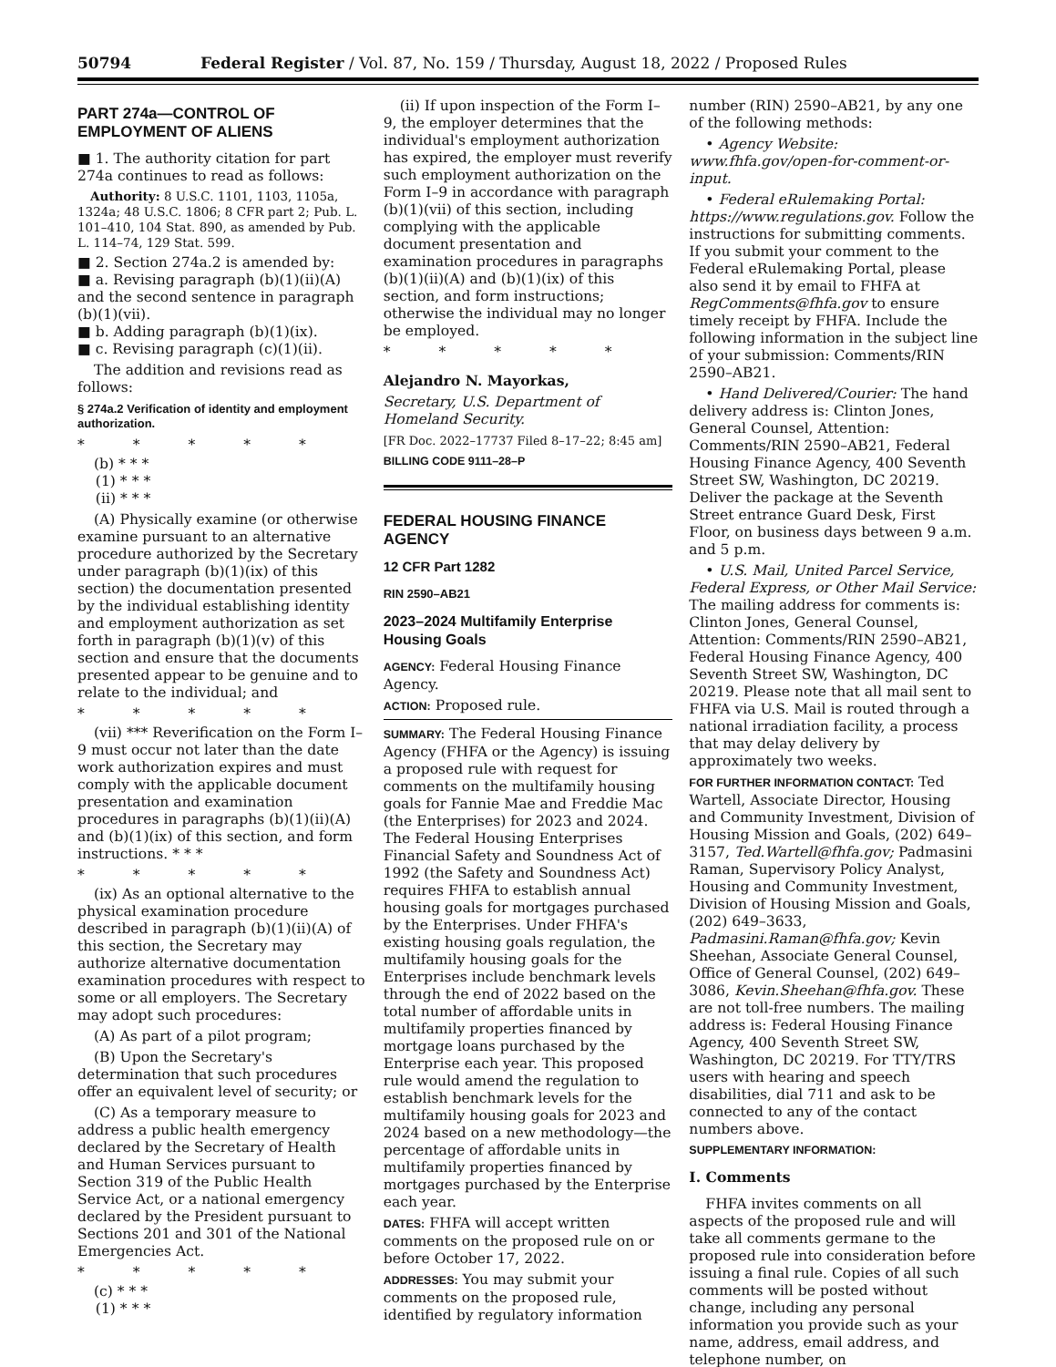50794 Federal Register / Vol. 87, No. 159 / Thursday, August 18, 2022 / Proposed Rules
PART 274a—CONTROL OF EMPLOYMENT OF ALIENS
■ 1. The authority citation for part 274a continues to read as follows:
Authority: 8 U.S.C. 1101, 1103, 1105a, 1324a; 48 U.S.C. 1806; 8 CFR part 2; Pub. L. 101–410, 104 Stat. 890, as amended by Pub. L. 114–74, 129 Stat. 599.
■ 2. Section 274a.2 is amended by:
■ a. Revising paragraph (b)(1)(ii)(A) and the second sentence in paragraph (b)(1)(vii).
■ b. Adding paragraph (b)(1)(ix).
■ c. Revising paragraph (c)(1)(ii).
The addition and revisions read as follows:
§ 274a.2 Verification of identity and employment authorization.
* * * * *
(b) * * *
(1) * * *
(ii) * * *
(A) Physically examine (or otherwise examine pursuant to an alternative procedure authorized by the Secretary under paragraph (b)(1)(ix) of this section) the documentation presented by the individual establishing identity and employment authorization as set forth in paragraph (b)(1)(v) of this section and ensure that the documents presented appear to be genuine and to relate to the individual; and
* * * * *
(vii) *** Reverification on the Form I–9 must occur not later than the date work authorization expires and must comply with the applicable document presentation and examination procedures in paragraphs (b)(1)(ii)(A) and (b)(1)(ix) of this section, and form instructions. * * *
* * * * *
(ix) As an optional alternative to the physical examination procedure described in paragraph (b)(1)(ii)(A) of this section, the Secretary may authorize alternative documentation examination procedures with respect to some or all employers. The Secretary may adopt such procedures:
(A) As part of a pilot program;
(B) Upon the Secretary's determination that such procedures offer an equivalent level of security; or
(C) As a temporary measure to address a public health emergency declared by the Secretary of Health and Human Services pursuant to Section 319 of the Public Health Service Act, or a national emergency declared by the President pursuant to Sections 201 and 301 of the National Emergencies Act.
* * * * *
(c) * * *
(1) * * *
(ii) If upon inspection of the Form I–9, the employer determines that the individual's employment authorization has expired, the employer must reverify such employment authorization on the Form I–9 in accordance with paragraph (b)(1)(vii) of this section, including complying with the applicable document presentation and examination procedures in paragraphs (b)(1)(ii)(A) and (b)(1)(ix) of this section, and form instructions; otherwise the individual may no longer be employed.
* * * * *
Alejandro N. Mayorkas,
Secretary, U.S. Department of Homeland Security.
[FR Doc. 2022–17737 Filed 8–17–22; 8:45 am]
BILLING CODE 9111–28–P
FEDERAL HOUSING FINANCE AGENCY
12 CFR Part 1282
RIN 2590–AB21
2023–2024 Multifamily Enterprise Housing Goals
AGENCY: Federal Housing Finance Agency.
ACTION: Proposed rule.
SUMMARY: The Federal Housing Finance Agency (FHFA or the Agency) is issuing a proposed rule with request for comments on the multifamily housing goals for Fannie Mae and Freddie Mac (the Enterprises) for 2023 and 2024. The Federal Housing Enterprises Financial Safety and Soundness Act of 1992 (the Safety and Soundness Act) requires FHFA to establish annual housing goals for mortgages purchased by the Enterprises. Under FHFA's existing housing goals regulation, the multifamily housing goals for the Enterprises include benchmark levels through the end of 2022 based on the total number of affordable units in multifamily properties financed by mortgage loans purchased by the Enterprise each year. This proposed rule would amend the regulation to establish benchmark levels for the multifamily housing goals for 2023 and 2024 based on a new methodology—the percentage of affordable units in multifamily properties financed by mortgages purchased by the Enterprise each year.
DATES: FHFA will accept written comments on the proposed rule on or before October 17, 2022.
ADDRESSES: You may submit your comments on the proposed rule, identified by regulatory information
number (RIN) 2590–AB21, by any one of the following methods:
• Agency Website: www.fhfa.gov/open-for-comment-or-input.
• Federal eRulemaking Portal: https://www.regulations.gov. Follow the instructions for submitting comments. If you submit your comment to the Federal eRulemaking Portal, please also send it by email to FHFA at RegComments@fhfa.gov to ensure timely receipt by FHFA. Include the following information in the subject line of your submission: Comments/RIN 2590–AB21.
• Hand Delivered/Courier: The hand delivery address is: Clinton Jones, General Counsel, Attention: Comments/RIN 2590–AB21, Federal Housing Finance Agency, 400 Seventh Street SW, Washington, DC 20219. Deliver the package at the Seventh Street entrance Guard Desk, First Floor, on business days between 9 a.m. and 5 p.m.
• U.S. Mail, United Parcel Service, Federal Express, or Other Mail Service: The mailing address for comments is: Clinton Jones, General Counsel, Attention: Comments/RIN 2590–AB21, Federal Housing Finance Agency, 400 Seventh Street SW, Washington, DC 20219. Please note that all mail sent to FHFA via U.S. Mail is routed through a national irradiation facility, a process that may delay delivery by approximately two weeks.
FOR FURTHER INFORMATION CONTACT: Ted Wartell, Associate Director, Housing and Community Investment, Division of Housing Mission and Goals, (202) 649–3157, Ted.Wartell@fhfa.gov; Padmasini Raman, Supervisory Policy Analyst, Housing and Community Investment, Division of Housing Mission and Goals, (202) 649–3633, Padmasini.Raman@fhfa.gov; Kevin Sheehan, Associate General Counsel, Office of General Counsel, (202) 649–3086, Kevin.Sheehan@fhfa.gov. These are not toll-free numbers. The mailing address is: Federal Housing Finance Agency, 400 Seventh Street SW, Washington, DC 20219. For TTY/TRS users with hearing and speech disabilities, dial 711 and ask to be connected to any of the contact numbers above.
SUPPLEMENTARY INFORMATION:
I. Comments
FHFA invites comments on all aspects of the proposed rule and will take all comments germane to the proposed rule into consideration before issuing a final rule. Copies of all such comments will be posted without change, including any personal information you provide such as your name, address, email address, and telephone number, on